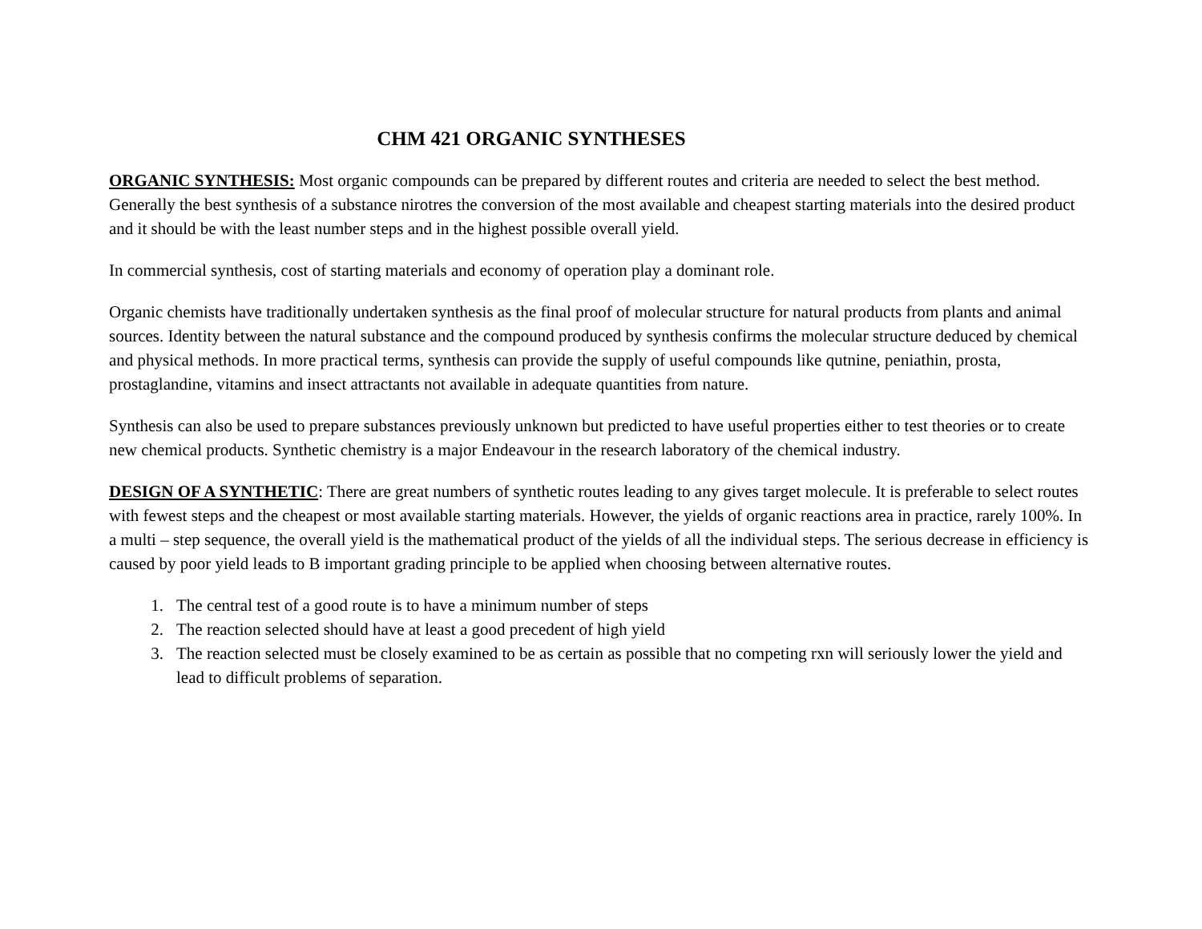CHM 421 ORGANIC SYNTHESES
ORGANIC SYNTHESIS: Most organic compounds can be prepared by different routes and criteria are needed to select the best method. Generally the best synthesis of a substance nirotres the conversion of the most available and cheapest starting materials into the desired product and it should be with the least number steps and in the highest possible overall yield.
In commercial synthesis, cost of starting materials and economy of operation play a dominant role.
Organic chemists have traditionally undertaken synthesis as the final proof of molecular structure for natural products from plants and animal sources. Identity between the natural substance and the compound produced by synthesis confirms the molecular structure deduced by chemical and physical methods. In more practical terms, synthesis can provide the supply of useful compounds like qutnine, peniathin, prosta, prostaglandine, vitamins and insect attractants not available in adequate quantities from nature.
Synthesis can also be used to prepare substances previously unknown but predicted to have useful properties either to test theories or to create new chemical products. Synthetic chemistry is a major Endeavour in the research laboratory of the chemical industry.
DESIGN OF A SYNTHETIC: There are great numbers of synthetic routes leading to any gives target molecule. It is preferable to select routes with fewest steps and the cheapest or most available starting materials. However, the yields of organic reactions area in practice, rarely 100%. In a multi – step sequence, the overall yield is the mathematical product of the yields of all the individual steps. The serious decrease in efficiency is caused by poor yield leads to B important grading principle to be applied when choosing between alternative routes.
1. The central test of a good route is to have a minimum number of steps
2. The reaction selected should have at least a good precedent of high yield
3. The reaction selected must be closely examined to be as certain as possible that no competing rxn will seriously lower the yield and lead to difficult problems of separation.